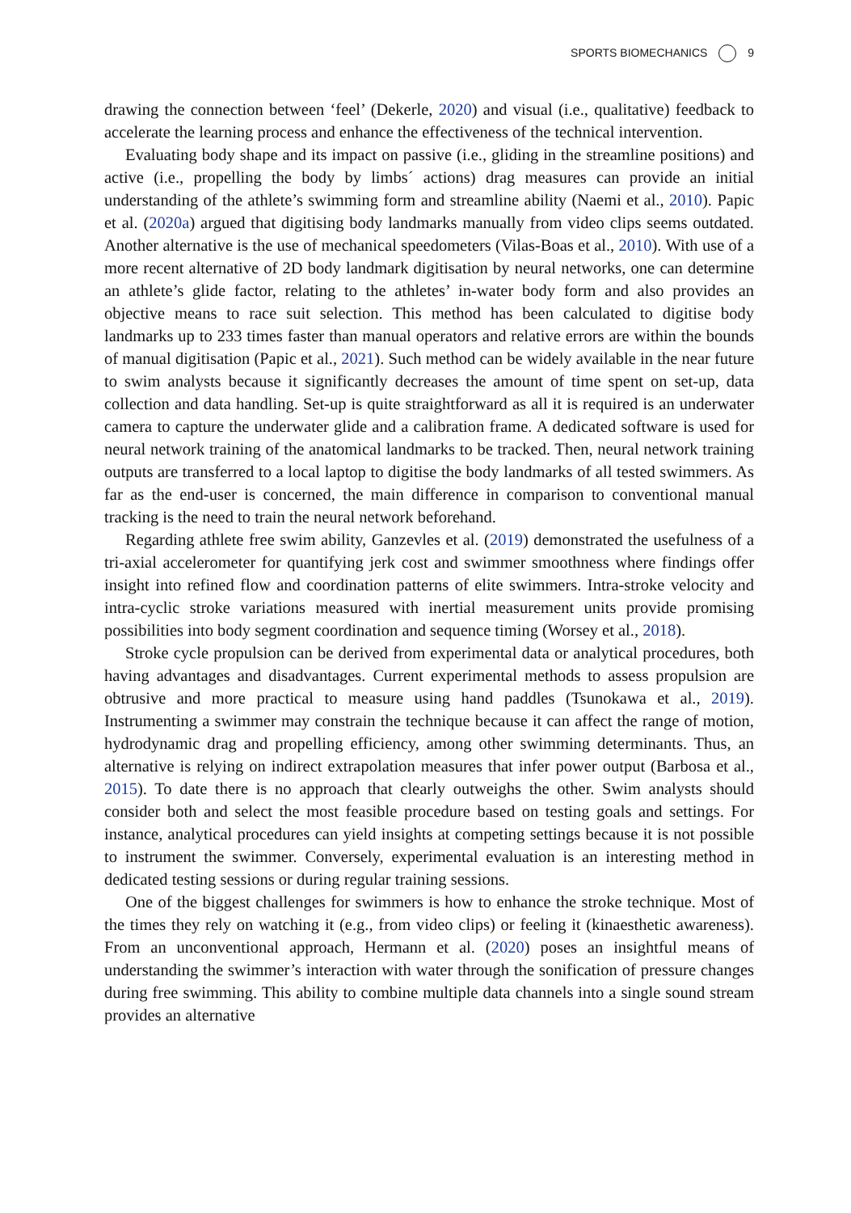SPORTS BIOMECHANICS 9
drawing the connection between ‘feel’ (Dekerle, 2020) and visual (i.e., qualitative) feedback to accelerate the learning process and enhance the effectiveness of the technical intervention.
Evaluating body shape and its impact on passive (i.e., gliding in the streamline positions) and active (i.e., propelling the body by limbs´ actions) drag measures can provide an initial understanding of the athlete’s swimming form and streamline ability (Naemi et al., 2010). Papic et al. (2020a) argued that digitising body landmarks manually from video clips seems outdated. Another alternative is the use of mechanical speedometers (Vilas-Boas et al., 2010). With use of a more recent alternative of 2D body landmark digitisation by neural networks, one can determine an athlete’s glide factor, relating to the athletes’ in-water body form and also provides an objective means to race suit selection. This method has been calculated to digitise body landmarks up to 233 times faster than manual operators and relative errors are within the bounds of manual digitisation (Papic et al., 2021). Such method can be widely available in the near future to swim analysts because it significantly decreases the amount of time spent on set-up, data collection and data handling. Set-up is quite straightforward as all it is required is an underwater camera to capture the underwater glide and a calibration frame. A dedicated software is used for neural network training of the anatomical landmarks to be tracked. Then, neural network training outputs are transferred to a local laptop to digitise the body landmarks of all tested swimmers. As far as the end-user is concerned, the main difference in comparison to conventional manual tracking is the need to train the neural network beforehand.
Regarding athlete free swim ability, Ganzevles et al. (2019) demonstrated the usefulness of a tri-axial accelerometer for quantifying jerk cost and swimmer smoothness where findings offer insight into refined flow and coordination patterns of elite swimmers. Intra-stroke velocity and intra-cyclic stroke variations measured with inertial measurement units provide promising possibilities into body segment coordination and sequence timing (Worsey et al., 2018).
Stroke cycle propulsion can be derived from experimental data or analytical procedures, both having advantages and disadvantages. Current experimental methods to assess propulsion are obtrusive and more practical to measure using hand paddles (Tsunokawa et al., 2019). Instrumenting a swimmer may constrain the technique because it can affect the range of motion, hydrodynamic drag and propelling efficiency, among other swimming determinants. Thus, an alternative is relying on indirect extrapolation measures that infer power output (Barbosa et al., 2015). To date there is no approach that clearly outweighs the other. Swim analysts should consider both and select the most feasible procedure based on testing goals and settings. For instance, analytical procedures can yield insights at competing settings because it is not possible to instrument the swimmer. Conversely, experimental evaluation is an interesting method in dedicated testing sessions or during regular training sessions.
One of the biggest challenges for swimmers is how to enhance the stroke technique. Most of the times they rely on watching it (e.g., from video clips) or feeling it (kinaesthetic awareness). From an unconventional approach, Hermann et al. (2020) poses an insightful means of understanding the swimmer’s interaction with water through the sonification of pressure changes during free swimming. This ability to combine multiple data channels into a single sound stream provides an alternative